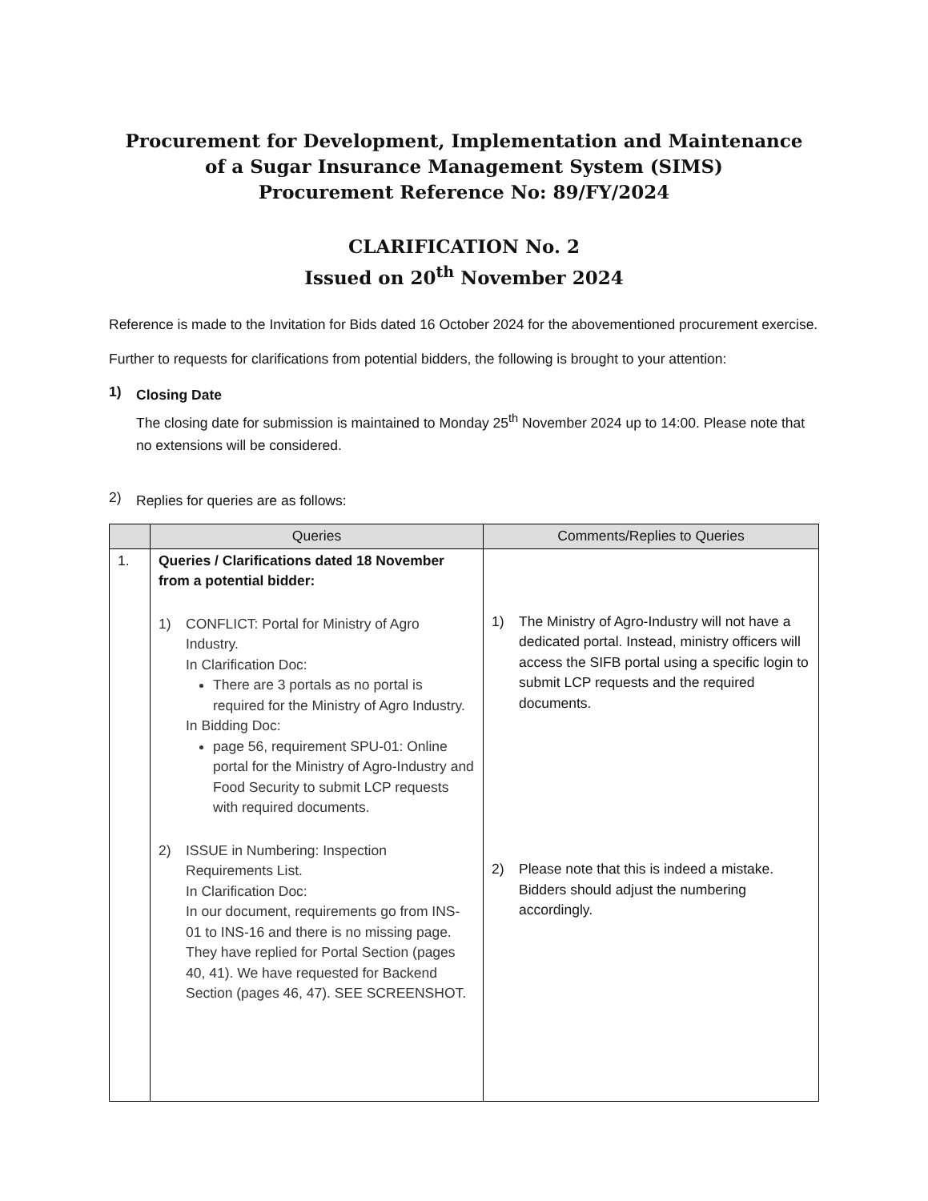Procurement for Development, Implementation and Maintenance
of a Sugar Insurance Management System (SIMS)
Procurement Reference No: 89/FY/2024
CLARIFICATION No. 2
Issued on 20<sup>th</sup> November 2024
Reference is made to the Invitation for Bids dated 16 October 2024 for the abovementioned procurement exercise.
Further to requests for clarifications from potential bidders, the following is brought to your attention:
1)
Closing Date
The closing date for submission is maintained to Monday 25<sup>th</sup> November 2024 up to 14:00. Please note that no extensions will be considered.
2)
Replies for queries are as follows:
| | Queries | Comments/Replies to Queries |
| --- | --- | --- |
| 1. | Queries / Clarifications dated 18 November from a potential bidder: 1) CONFLICT: Portal for Ministry of Agro Industry. In Clarification Doc: There are 3 portals as no portal is required for the Ministry of Agro Industry. In Bidding Doc: page 56, requirement SPU-01: Online portal for the Ministry of Agro-Industry and Food Security to submit LCP requests with required documents. 2) ISSUE in Numbering: Inspection Requirements List. In Clarification Doc: In our document, requirements go from INS-01 to INS-16 and there is no missing page. They have replied for Portal Section (pages 40, 41). We have requested for Backend Section (pages 46, 47). SEE SCREENSHOT. | 1) The Ministry of Agro-Industry will not have a dedicated portal. Instead, ministry officers will access the SIFB portal using a specific login to submit LCP requests and the required documents. 2) Please note that this is indeed a mistake. Bidders should adjust the numbering accordingly. |